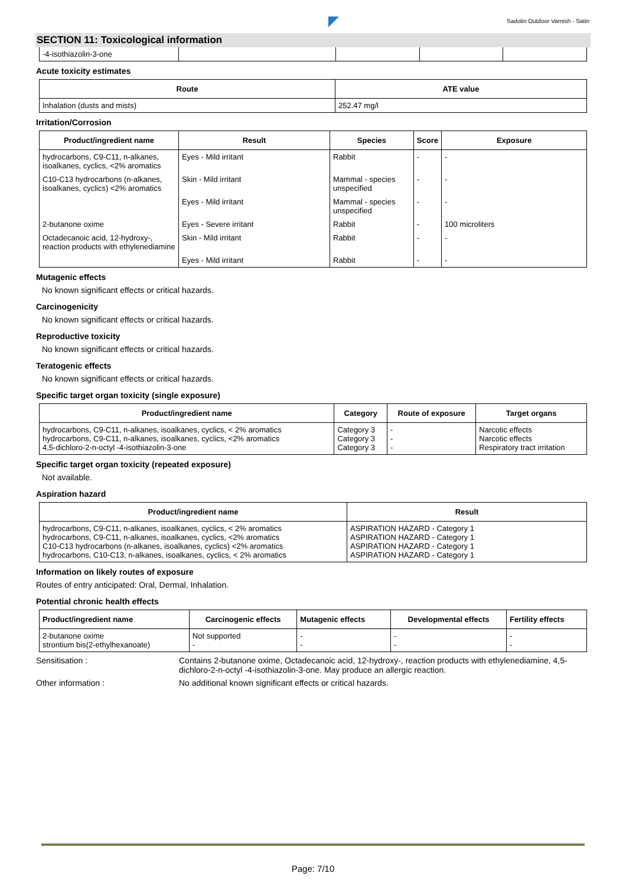Sadolin Outdoor Varnish - Satin
SECTION 11: Toxicological information
| -4-isothiazolin-3-one | | | | |
Acute toxicity estimates
| Route | ATE value |
| --- | --- |
| Inhalation (dusts and mists) | 252.47 mg/l |
Irritation/Corrosion
| Product/ingredient name | Result | Species | Score | Exposure |
| --- | --- | --- | --- | --- |
| hydrocarbons, C9-C11, n-alkanes, isoalkanes, cyclics, <2% aromatics | Eyes - Mild irritant | Rabbit | - | - |
| C10-C13 hydrocarbons (n-alkanes, isoalkanes, cyclics) <2% aromatics | Skin - Mild irritant | Mammal - species unspecified | - | - |
| | Eyes - Mild irritant | Mammal - species unspecified | - | - |
| 2-butanone oxime | Eyes - Severe irritant | Rabbit | - | 100 microliters |
| Octadecanoic acid, 12-hydroxy-, reaction products with ethylenediamine | Skin - Mild irritant | Rabbit | - | - |
| | Eyes - Mild irritant | Rabbit | - | - |
Mutagenic effects
No known significant effects or critical hazards.
Carcinogenicity
No known significant effects or critical hazards.
Reproductive toxicity
No known significant effects or critical hazards.
Teratogenic effects
No known significant effects or critical hazards.
Specific target organ toxicity (single exposure)
| Product/ingredient name | Category | Route of exposure | Target organs |
| --- | --- | --- | --- |
| hydrocarbons, C9-C11, n-alkanes, isoalkanes, cyclics, < 2% aromatics hydrocarbons, C9-C11, n-alkanes, isoalkanes, cyclics, <2% aromatics 4,5-dichloro-2-n-octyl -4-isothiazolin-3-one | Category 3 Category 3 Category 3 | - - - | Narcotic effects Narcotic effects Respiratory tract irritation |
Specific target organ toxicity (repeated exposure)
Not available.
Aspiration hazard
| Product/ingredient name | Result |
| --- | --- |
| hydrocarbons, C9-C11, n-alkanes, isoalkanes, cyclics, < 2% aromatics hydrocarbons, C9-C11, n-alkanes, isoalkanes, cyclics, <2% aromatics C10-C13 hydrocarbons (n-alkanes, isoalkanes, cyclics) <2% aromatics hydrocarbons, C10-C13, n-alkanes, isoalkanes, cyclics, < 2% aromatics | ASPIRATION HAZARD - Category 1 ASPIRATION HAZARD - Category 1 ASPIRATION HAZARD - Category 1 ASPIRATION HAZARD - Category 1 |
Information on likely routes of exposure
Routes of entry anticipated: Oral, Dermal, Inhalation.
Potential chronic health effects
| Product/ingredient name | Carcinogenic effects | Mutagenic effects | Developmental effects | Fertility effects |
| --- | --- | --- | --- | --- |
| 2-butanone oxime strontium bis(2-ethylhexanoate) | Not supported - | - - | - - | - - |
Sensitisation : Contains 2-butanone oxime, Octadecanoic acid, 12-hydroxy-, reaction products with ethylenediamine, 4,5-dichloro-2-n-octyl -4-isothiazolin-3-one. May produce an allergic reaction.
Other information : No additional known significant effects or critical hazards.
Page: 7/10